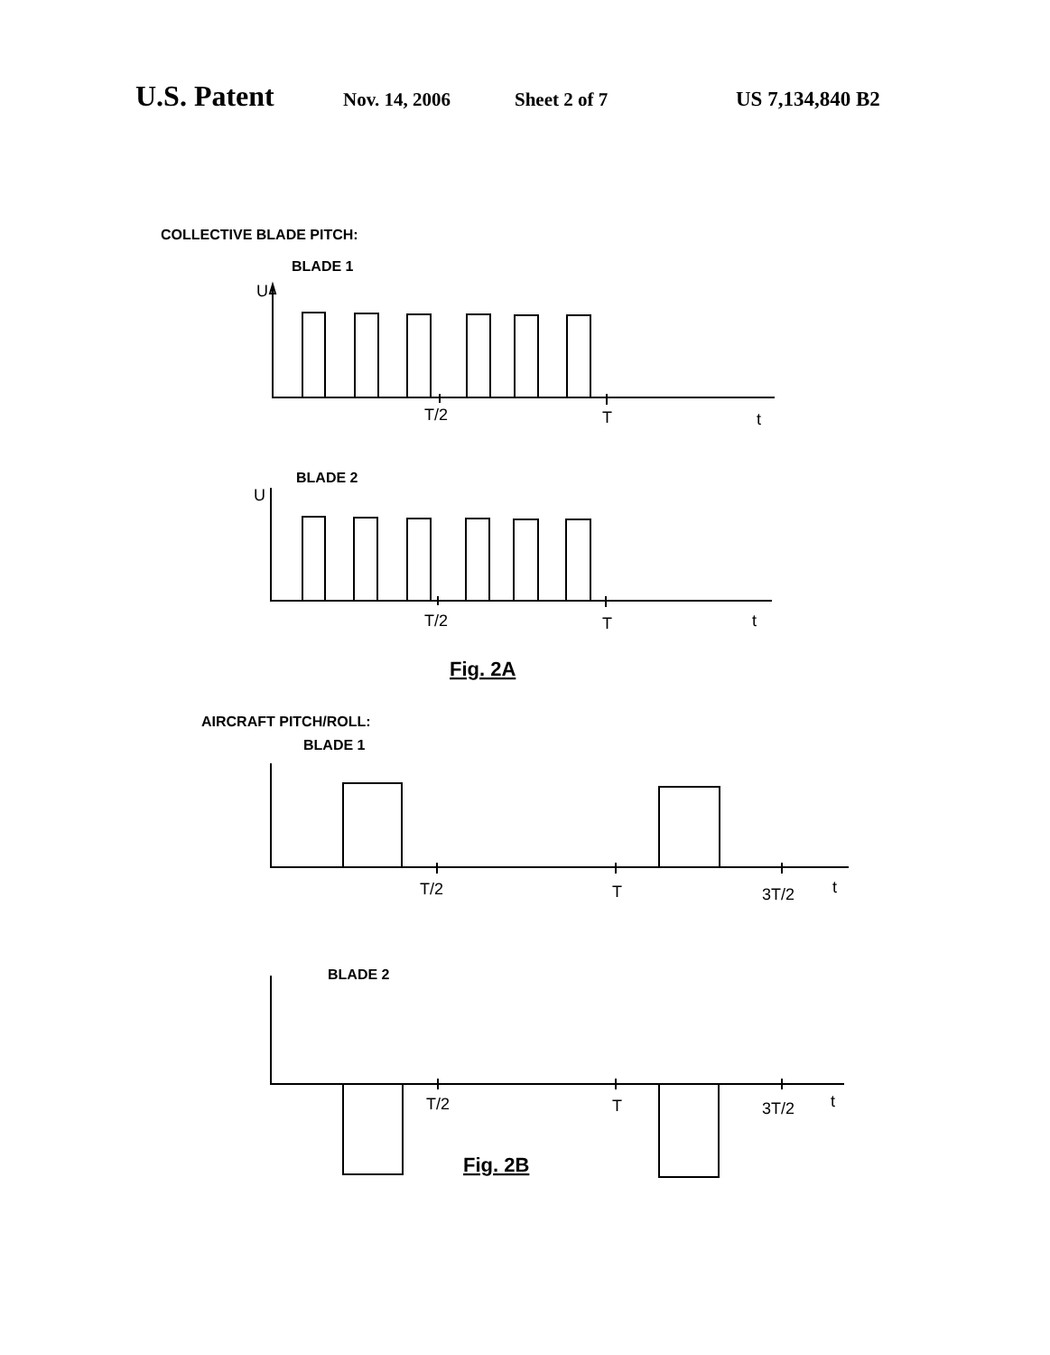U.S. Patent Nov. 14, 2006 Sheet 2 of 7 US 7,134,840 B2
COLLECTIVE BLADE PITCH:
BLADE 1
U
T/2
T
t
BLADE 2
U
T/2
T
t
Fig. 2A
AIRCRAFT PITCH/ROLL:
BLADE 1
T/2
T
3T/2
t
BLADE 2
T/2
T
3T/2
t
Fig. 2B